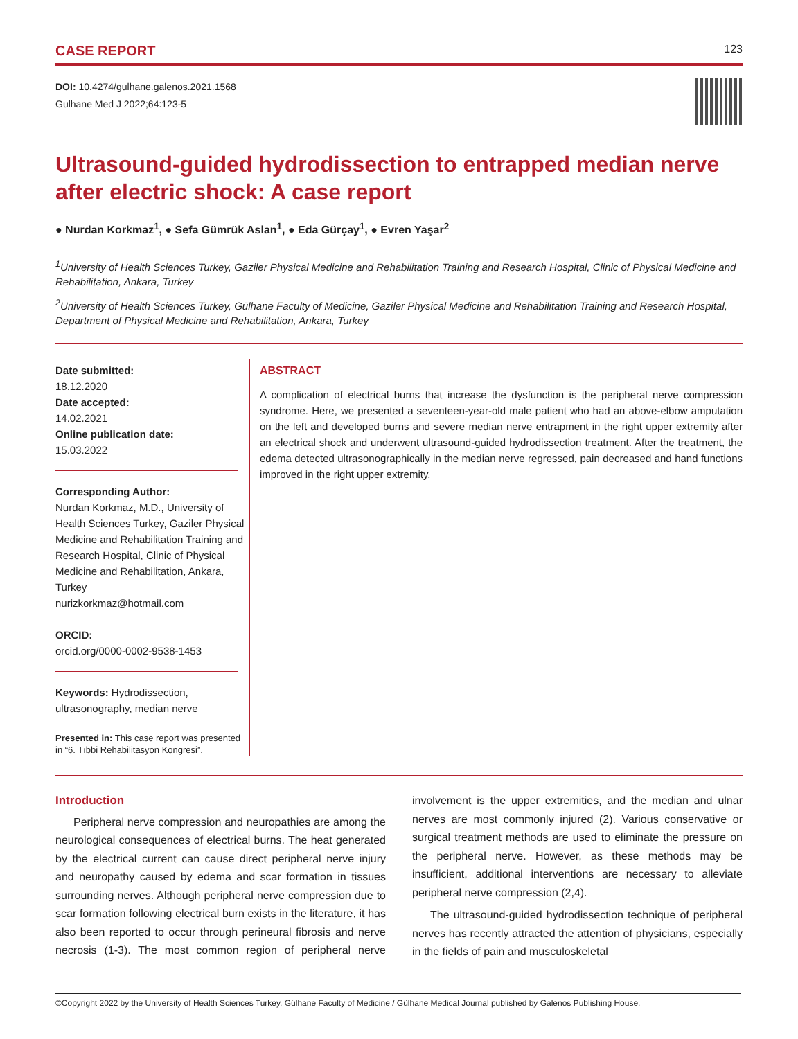CASE REPORT 123
DOI: 10.4274/gulhane.galenos.2021.1568
Gulhane Med J 2022;64:123-5
Ultrasound-guided hydrodissection to entrapped median nerve after electric shock: A case report
● Nurdan Korkmaz<sup>1</sup>, ● Sefa Gümrük Aslan<sup>1</sup>, ● Eda Gürçay<sup>1</sup>, ● Evren Yaşar<sup>2</sup>
<sup>1</sup> University of Health Sciences Turkey, Gaziler Physical Medicine and Rehabilitation Training and Research Hospital, Clinic of Physical Medicine and Rehabilitation, Ankara, Turkey
<sup>2</sup> University of Health Sciences Turkey, Gülhane Faculty of Medicine, Gaziler Physical Medicine and Rehabilitation Training and Research Hospital, Department of Physical Medicine and Rehabilitation, Ankara, Turkey
Date submitted:
18.12.2020
Date accepted:
14.02.2021
Online publication date:
15.03.2022
Corresponding Author:
Nurdan Korkmaz, M.D., University of Health Sciences Turkey, Gaziler Physical Medicine and Rehabilitation Training and Research Hospital, Clinic of Physical Medicine and Rehabilitation, Ankara, Turkey
nurizkorkmaz@hotmail.com
ORCID:
orcid.org/0000-0002-9538-1453
Keywords: Hydrodissection, ultrasonography, median nerve
Presented in: This case report was presented in “6. Tıbbi Rehabilitasyon Kongresi”.
ABSTRACT
A complication of electrical burns that increase the dysfunction is the peripheral nerve compression syndrome. Here, we presented a seventeen-year-old male patient who had an above-elbow amputation on the left and developed burns and severe median nerve entrapment in the right upper extremity after an electrical shock and underwent ultrasound-guided hydrodissection treatment. After the treatment, the edema detected ultrasonographically in the median nerve regressed, pain decreased and hand functions improved in the right upper extremity.
Introduction
Peripheral nerve compression and neuropathies are among the neurological consequences of electrical burns. The heat generated by the electrical current can cause direct peripheral nerve injury and neuropathy caused by edema and scar formation in tissues surrounding nerves. Although peripheral nerve compression due to scar formation following electrical burn exists in the literature, it has also been reported to occur through perineural fibrosis and nerve necrosis (1-3). The most common region of peripheral nerve involvement is the upper extremities, and the median and ulnar nerves are most commonly injured (2). Various conservative or surgical treatment methods are used to eliminate the pressure on the peripheral nerve. However, as these methods may be insufficient, additional interventions are necessary to alleviate peripheral nerve compression (2,4).
The ultrasound-guided hydrodissection technique of peripheral nerves has recently attracted the attention of physicians, especially in the fields of pain and musculoskeletal
©Copyright 2022 by the University of Health Sciences Turkey, Gülhane Faculty of Medicine / Gülhane Medical Journal published by Galenos Publishing House.